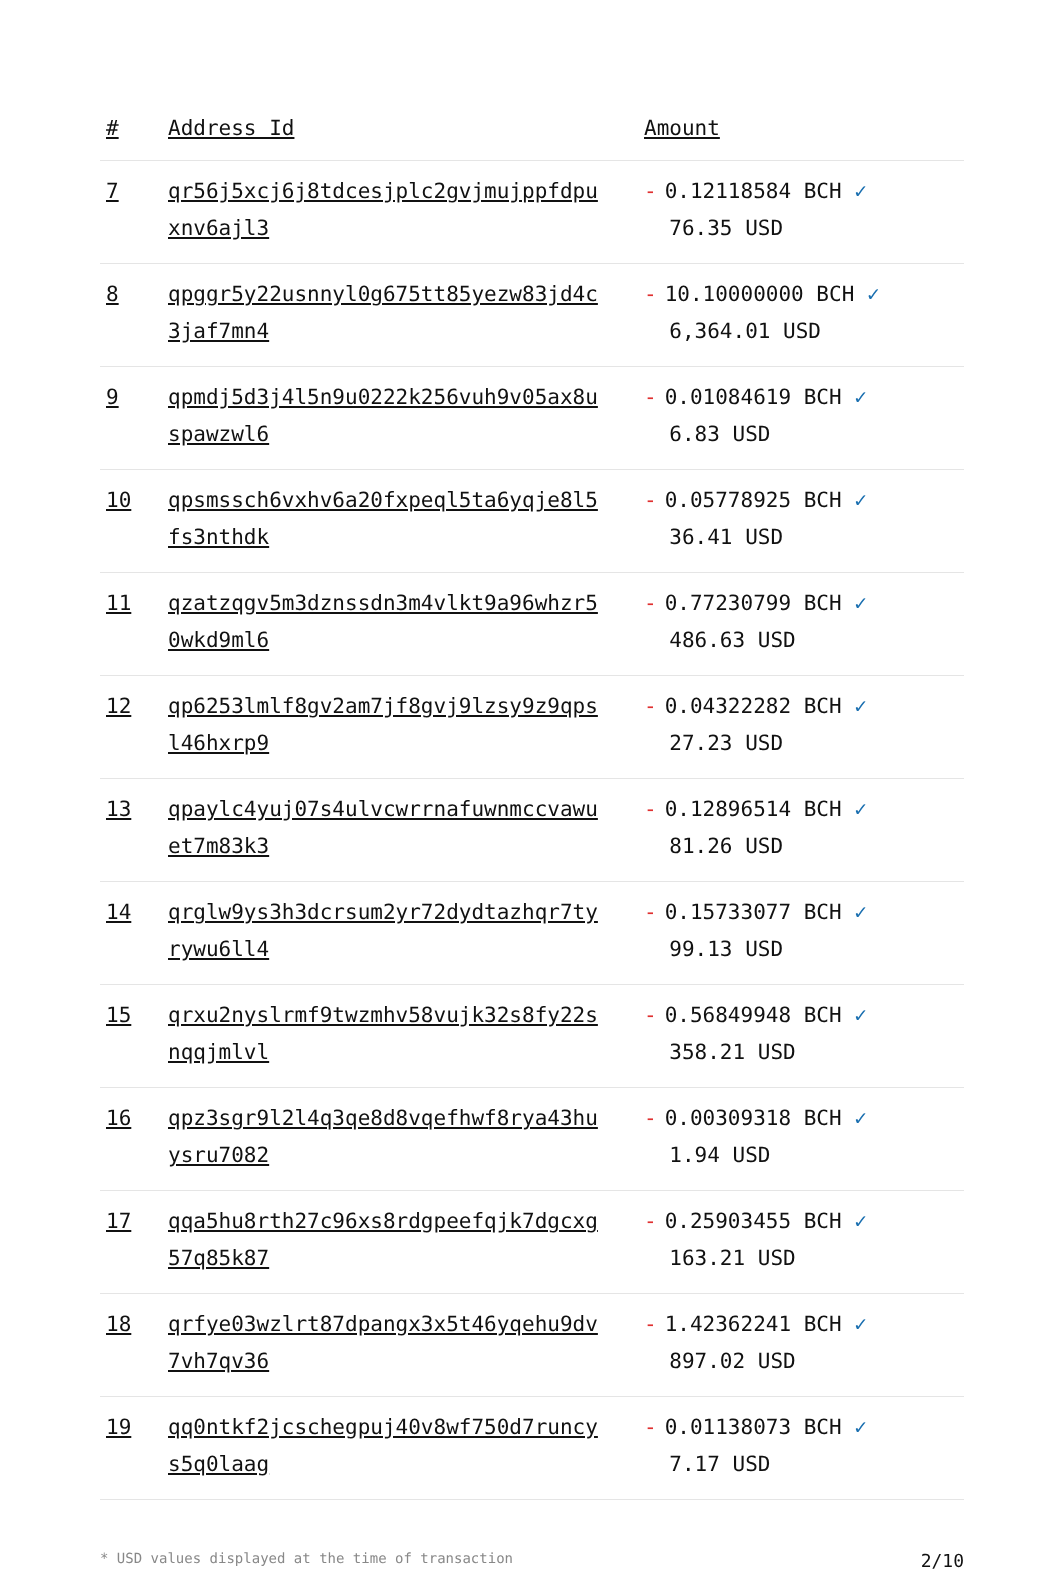| # | Address Id | Amount |
| --- | --- | --- |
| 7 | qr56j5xcj6j8tdcesjplc2gvjmujppfdpuxnv6ajl3 | - 0.12118584 BCH ✓ 76.35 USD |
| 8 | qpggr5y22usnnyl0g675tt85yezw83jd4c3jaf7mn4 | - 10.10000000 BCH ✓ 6,364.01 USD |
| 9 | qpmdj5d3j4l5n9u0222k256vuh9v05ax8uspawzwl6 | - 0.01084619 BCH ✓ 6.83 USD |
| 10 | qpsmssch6vxhv6a20fxpeql5ta6yqje8l5fs3nthdk | - 0.05778925 BCH ✓ 36.41 USD |
| 11 | qzatzqgv5m3dznssdn3m4vlkt9a96whzr50wkd9ml6 | - 0.77230799 BCH ✓ 486.63 USD |
| 12 | qp6253lmlf8gv2am7jf8gvj9lzsy9z9qpsl46hxrp9 | - 0.04322282 BCH ✓ 27.23 USD |
| 13 | qpaylc4yuj07s4ulvcwrrnafuwnmccvawuet7m83k3 | - 0.12896514 BCH ✓ 81.26 USD |
| 14 | qrglw9ys3h3dcrsum2yr72dydtazhqr7tyrywu6ll4 | - 0.15733077 BCH ✓ 99.13 USD |
| 15 | qrxu2nyslrmf9twzmhv58vujk32s8fy22snqqjmlvl | - 0.56849948 BCH ✓ 358.21 USD |
| 16 | qpz3sgr9l2l4q3qe8d8vqefhwf8rya43huysru7082 | - 0.00309318 BCH ✓ 1.94 USD |
| 17 | qqa5hu8rth27c96xs8rdgpeefqjk7dgcxg57q85k87 | - 0.25903455 BCH ✓ 163.21 USD |
| 18 | qrfye03wzlrt87dpangx3x5t46yqehu9dv7vh7qv36 | - 1.42362241 BCH ✓ 897.02 USD |
| 19 | qq0ntkf2jcschegpuj40v8wf750d7runcys5q0laag | - 0.01138073 BCH ✓ 7.17 USD |
* USD values displayed at the time of transaction 2/10